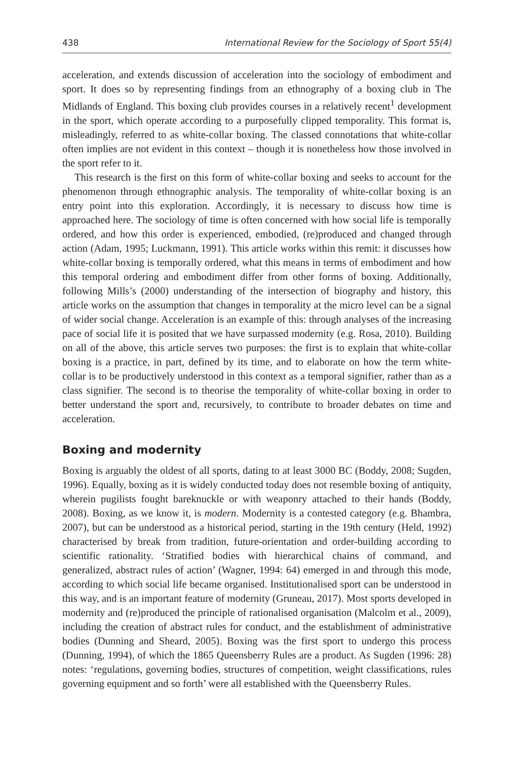438 International Review for the Sociology of Sport 55(4)
acceleration, and extends discussion of acceleration into the sociology of embodiment and sport. It does so by representing findings from an ethnography of a boxing club in The Midlands of England. This boxing club provides courses in a relatively recent<sup>1</sup> development in the sport, which operate according to a purposefully clipped temporality. This format is, misleadingly, referred to as white-collar boxing. The classed connotations that white-collar often implies are not evident in this context – though it is nonetheless how those involved in the sport refer to it.
This research is the first on this form of white-collar boxing and seeks to account for the phenomenon through ethnographic analysis. The temporality of white-collar boxing is an entry point into this exploration. Accordingly, it is necessary to discuss how time is approached here. The sociology of time is often concerned with how social life is temporally ordered, and how this order is experienced, embodied, (re)produced and changed through action (Adam, 1995; Luckmann, 1991). This article works within this remit: it discusses how white-collar boxing is temporally ordered, what this means in terms of embodiment and how this temporal ordering and embodiment differ from other forms of boxing. Additionally, following Mills’s (2000) understanding of the intersection of biography and history, this article works on the assumption that changes in temporality at the micro level can be a signal of wider social change. Acceleration is an example of this: through analyses of the increasing pace of social life it is posited that we have surpassed modernity (e.g. Rosa, 2010). Building on all of the above, this article serves two purposes: the first is to explain that white-collar boxing is a practice, in part, defined by its time, and to elaborate on how the term white-collar is to be productively understood in this context as a temporal signifier, rather than as a class signifier. The second is to theorise the temporality of white-collar boxing in order to better understand the sport and, recursively, to contribute to broader debates on time and acceleration.
Boxing and modernity
Boxing is arguably the oldest of all sports, dating to at least 3000 BC (Boddy, 2008; Sugden, 1996). Equally, boxing as it is widely conducted today does not resemble boxing of antiquity, wherein pugilists fought bareknuckle or with weaponry attached to their hands (Boddy, 2008). Boxing, as we know it, is modern. Modernity is a contested category (e.g. Bhambra, 2007), but can be understood as a historical period, starting in the 19th century (Held, 1992) characterised by break from tradition, future-orientation and order-building according to scientific rationality. ‘Stratified bodies with hierarchical chains of command, and generalized, abstract rules of action’ (Wagner, 1994: 64) emerged in and through this mode, according to which social life became organised. Institutionalised sport can be understood in this way, and is an important feature of modernity (Gruneau, 2017). Most sports developed in modernity and (re)produced the principle of rationalised organisation (Malcolm et al., 2009), including the creation of abstract rules for conduct, and the establishment of administrative bodies (Dunning and Sheard, 2005). Boxing was the first sport to undergo this process (Dunning, 1994), of which the 1865 Queensberry Rules are a product. As Sugden (1996: 28) notes: ‘regulations, governing bodies, structures of competition, weight classifications, rules governing equipment and so forth’ were all established with the Queensberry Rules.